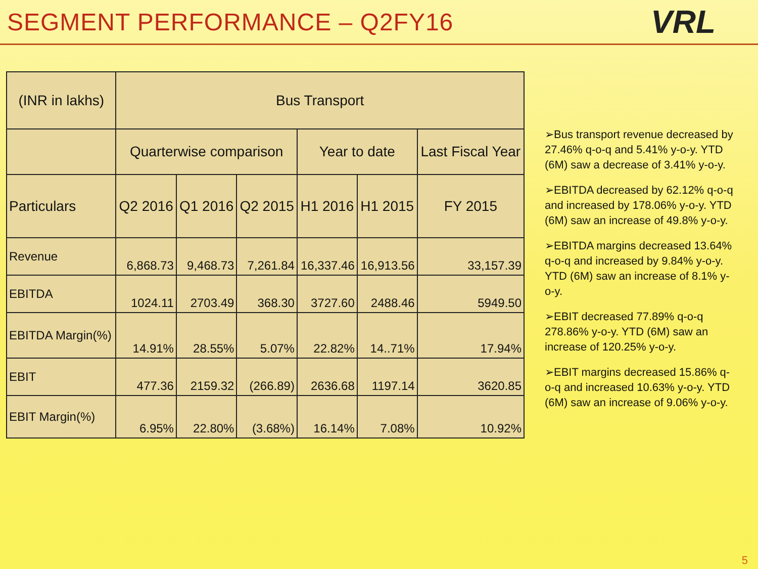SEGMENT PERFORMANCE – Q2FY16
VRL
| (INR in lakhs) | Bus Transport | | | | | |
| --- | --- | --- | --- | --- | --- | --- |
| | Quarterwise comparison | | | Year to date | | Last Fiscal Year |
| Particulars | Q2 2016 | Q1 2016 | Q2 2015 | H1 2016 | H1 2015 | FY 2015 |
| Revenue | 6,868.73 | 9,468.73 | 7,261.84 | 16,337.46 | 16,913.56 | 33,157.39 |
| EBITDA | 1024.11 | 2703.49 | 368.30 | 3727.60 | 2488.46 | 5949.50 |
| EBITDA Margin(%) | 14.91% | 28.55% | 5.07% | 22.82% | 14..71% | 17.94% |
| EBIT | 477.36 | 2159.32 | (266.89) | 2636.68 | 1197.14 | 3620.85 |
| EBIT Margin(%) | 6.95% | 22.80% | (3.68%) | 16.14% | 7.08% | 10.92% |
➢Bus transport revenue decreased by 27.46% q-o-q and 5.41% y-o-y. YTD (6M) saw a decrease of 3.41% y-o-y.
➢EBITDA decreased by 62.12% q-o-q and increased by 178.06% y-o-y. YTD (6M) saw an increase of 49.8% y-o-y.
➢EBITDA margins decreased 13.64% q-o-q and increased by 9.84% y-o-y. YTD (6M) saw an increase of 8.1% y-o-y.
➢EBIT decreased 77.89% q-o-q 278.86% y-o-y. YTD (6M) saw an increase of 120.25% y-o-y.
➢EBIT margins decreased 15.86% q-o-q and increased 10.63% y-o-y. YTD (6M) saw an increase of 9.06% y-o-y.
5